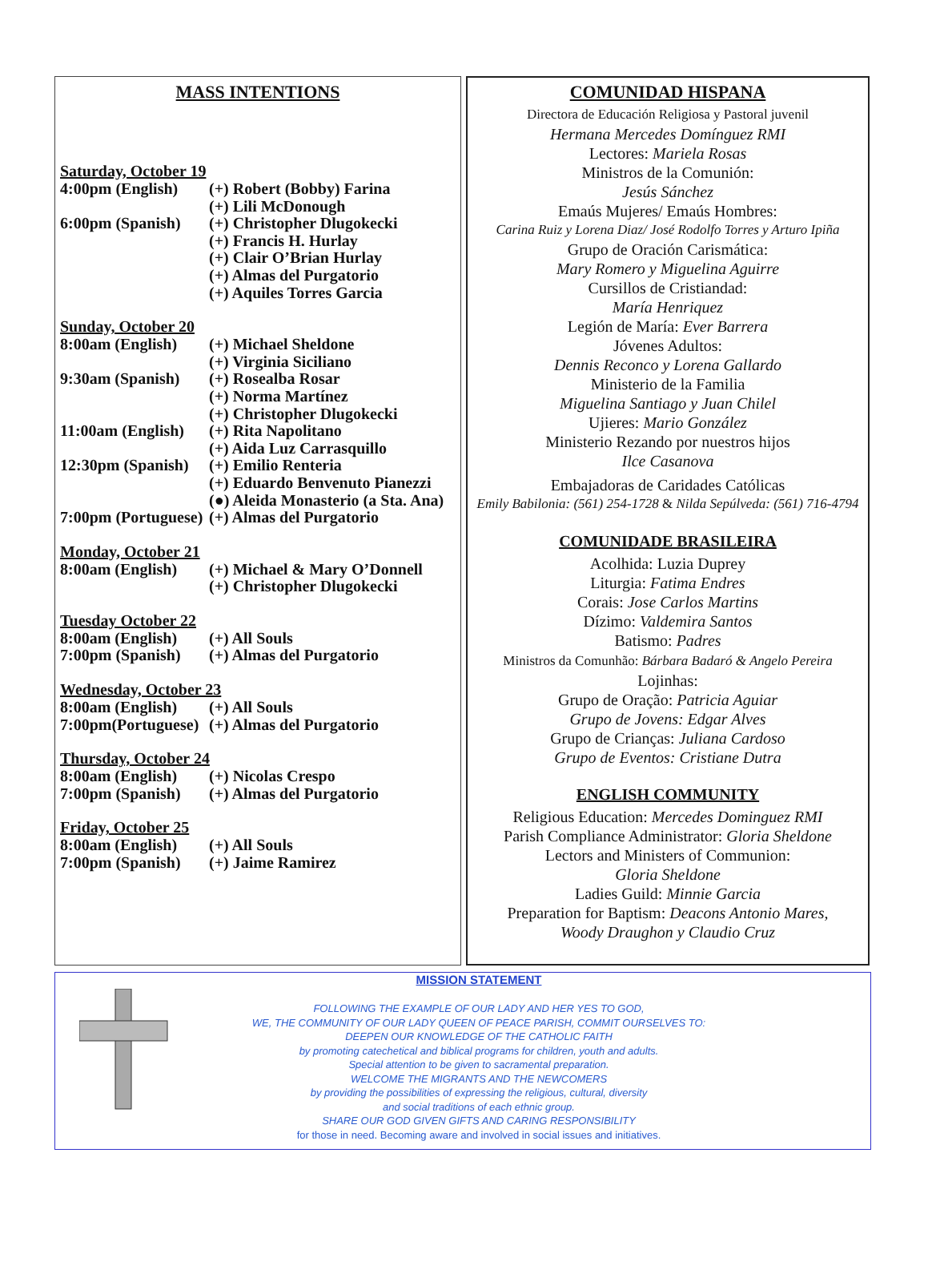MASS INTENTIONS
Saturday, October 19
4:00pm (English) (+) Robert (Bobby) Farina
(+) Lili McDonough
6:00pm (Spanish) (+) Christopher Dlugokecki
(+) Francis H. Hurlay
(+) Clair O’Brian Hurlay
(+) Almas del Purgatorio
(+) Aquiles Torres Garcia
Sunday, October 20
8:00am (English) (+) Michael Sheldone
(+) Virginia Siciliano
9:30am (Spanish) (+) Rosealba Rosar
(+) Norma Martínez
(+) Christopher Dlugokecki
11:00am (English) (+) Rita Napolitano
(+) Aida Luz Carrasquillo
12:30pm (Spanish) (+) Emilio Renteria
(+) Eduardo Benvenuto Pianezzi
(●) Aleida Monasterio (a Sta. Ana)
7:00pm (Portuguese) (+) Almas del Purgatorio
Monday, October 21
8:00am (English) (+) Michael & Mary O’Donnell
(+) Christopher Dlugokecki
Tuesday October 22
8:00am (English) (+) All Souls
7:00pm (Spanish) (+) Almas del Purgatorio
Wednesday, October 23
8:00am (English) (+) All Souls
7:00pm(Portuguese) (+) Almas del Purgatorio
Thursday, October 24
8:00am (English) (+) Nicolas Crespo
7:00pm (Spanish) (+) Almas del Purgatorio
Friday, October 25
8:00am (English) (+) All Souls
7:00pm (Spanish) (+) Jaime Ramirez
COMUNIDAD HISPANA
Directora de Educación Religiosa y Pastoral juvenil
Hermana Mercedes Domínguez RMI
Lectores: Mariela Rosas
Ministros de la Comunión:
Jesús Sánchez
Emaús Mujeres/ Emaús Hombres:
Carina Ruiz y Lorena Diaz/ José Rodolfo Torres y Arturo Ipiña
Grupo de Oración Carismática:
Mary Romero y Miguelina Aguirre
Cursillos de Cristiandad:
María Henriquez
Legión de María: Ever Barrera
Jóvenes Adultos:
Dennis Reconco y Lorena Gallardo
Ministerio de la Familia
Miguelina Santiago y Juan Chilel
Ujieres: Mario González
Ministerio Rezando por nuestros hijos
Ilce Casanova
Embajadoras de Caridades Católicas
Emily Babilonia: (561) 254-1728 & Nilda Sepúlveda: (561) 716-4794
COMUNIDADE BRASILEIRA
Acolhida: Luzia Duprey
Liturgia: Fatima Endres
Corais: Jose Carlos Martins
Dízimo: Valdemira Santos
Batismo: Padres
Ministros da Comunhão: Bárbara Badaró & Angelo Pereira
Lojinhas:
Grupo de Oração: Patricia Aguiar
Grupo de Jovens: Edgar Alves
Grupo de Crianças: Juliana Cardoso
Grupo de Eventos: Cristiane Dutra
ENGLISH COMMUNITY
Religious Education: Mercedes Dominguez RMI
Parish Compliance Administrator: Gloria Sheldone
Lectors and Ministers of Communion:
Gloria Sheldone
Ladies Guild: Minnie Garcia
Preparation for Baptism: Deacons Antonio Mares,
Woody Draughon y Claudio Cruz
MISSION STATEMENT
FOLLOWING THE EXAMPLE OF OUR LADY AND HER YES TO GOD,
WE, THE COMMUNITY OF OUR LADY QUEEN OF PEACE PARISH, COMMIT OURSELVES TO:
DEEPEN OUR KNOWLEDGE OF THE CATHOLIC FAITH
by promoting catechetical and biblical programs for children, youth and adults.
Special attention to be given to sacramental preparation.
WELCOME THE MIGRANTS AND THE NEWCOMERS
by providing the possibilities of expressing the religious, cultural, diversity
and social traditions of each ethnic group.
SHARE OUR GOD GIVEN GIFTS AND CARING RESPONSIBILITY
for those in need. Becoming aware and involved in social issues and initiatives.